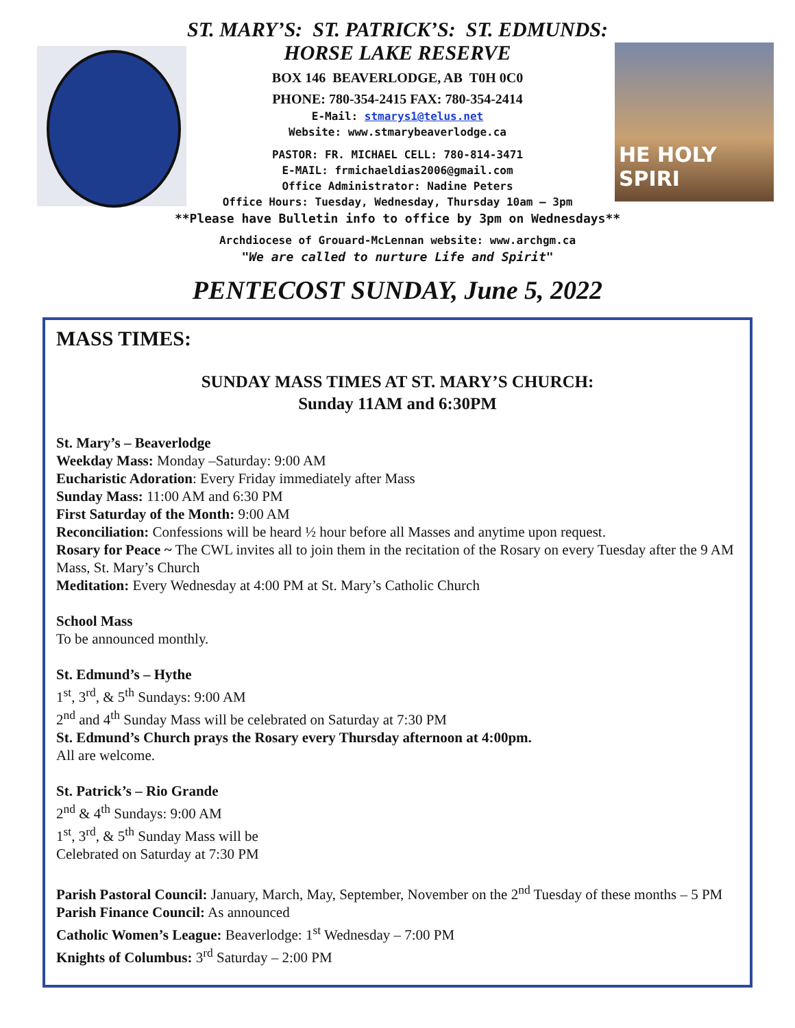HE HOLY SPIRI
ST. MARY’S: ST. PATRICK’S: ST. EDMUNDS:
HORSE LAKE RESERVE
BOX 146 BEAVERLODGE, AB T0H 0C0
PHONE: 780-354-2415 FAX: 780-354-2414
E-Mail: stmarys1@telus.net
Website: www.stmarybeaverlodge.ca
PASTOR: FR. MICHAEL CELL: 780-814-3471
E-MAIL: frmichaeldias2006@gmail.com
Office Administrator: Nadine Peters
Office Hours: Tuesday, Wednesday, Thursday 10am – 3pm
**Please have Bulletin info to office by 3pm on Wednesdays**
Archdiocese of Grouard-McLennan website: www.archgm.ca
"We are called to nurture Life and Spirit"
PENTECOST SUNDAY, June 5, 2022
MASS TIMES:
SUNDAY MASS TIMES AT ST. MARY’S CHURCH:
Sunday 11AM and 6:30PM
St. Mary’s – Beaverlodge
Weekday Mass: Monday –Saturday: 9:00 AM
Eucharistic Adoration: Every Friday immediately after Mass
Sunday Mass: 11:00 AM and 6:30 PM
First Saturday of the Month: 9:00 AM
Reconciliation: Confessions will be heard ½ hour before all Masses and anytime upon request.
Rosary for Peace ~ The CWL invites all to join them in the recitation of the Rosary on every Tuesday after the 9 AM Mass, St. Mary’s Church
Meditation: Every Wednesday at 4:00 PM at St. Mary’s Catholic Church
School Mass
To be announced monthly.
St. Edmund’s – Hythe
1<sup>st</sup>, 3<sup>rd</sup>, & 5<sup>th</sup> Sundays: 9:00 AM
2<sup>nd</sup> and 4<sup>th</sup> Sunday Mass will be celebrated on Saturday at 7:30 PM
St. Edmund’s Church prays the Rosary every Thursday afternoon at 4:00pm.
All are welcome.
St. Patrick’s – Rio Grande
2<sup>nd</sup> & 4<sup>th</sup> Sundays: 9:00 AM
1<sup>st</sup>, 3<sup>rd</sup>, & 5<sup>th</sup> Sunday Mass will be
Celebrated on Saturday at 7:30 PM
Parish Pastoral Council: January, March, May, September, November on the 2<sup>nd</sup> Tuesday of these months – 5 PM
Parish Finance Council: As announced
Catholic Women’s League: Beaverlodge: 1<sup>st</sup> Wednesday – 7:00 PM
Knights of Columbus: 3<sup>rd</sup> Saturday – 2:00 PM